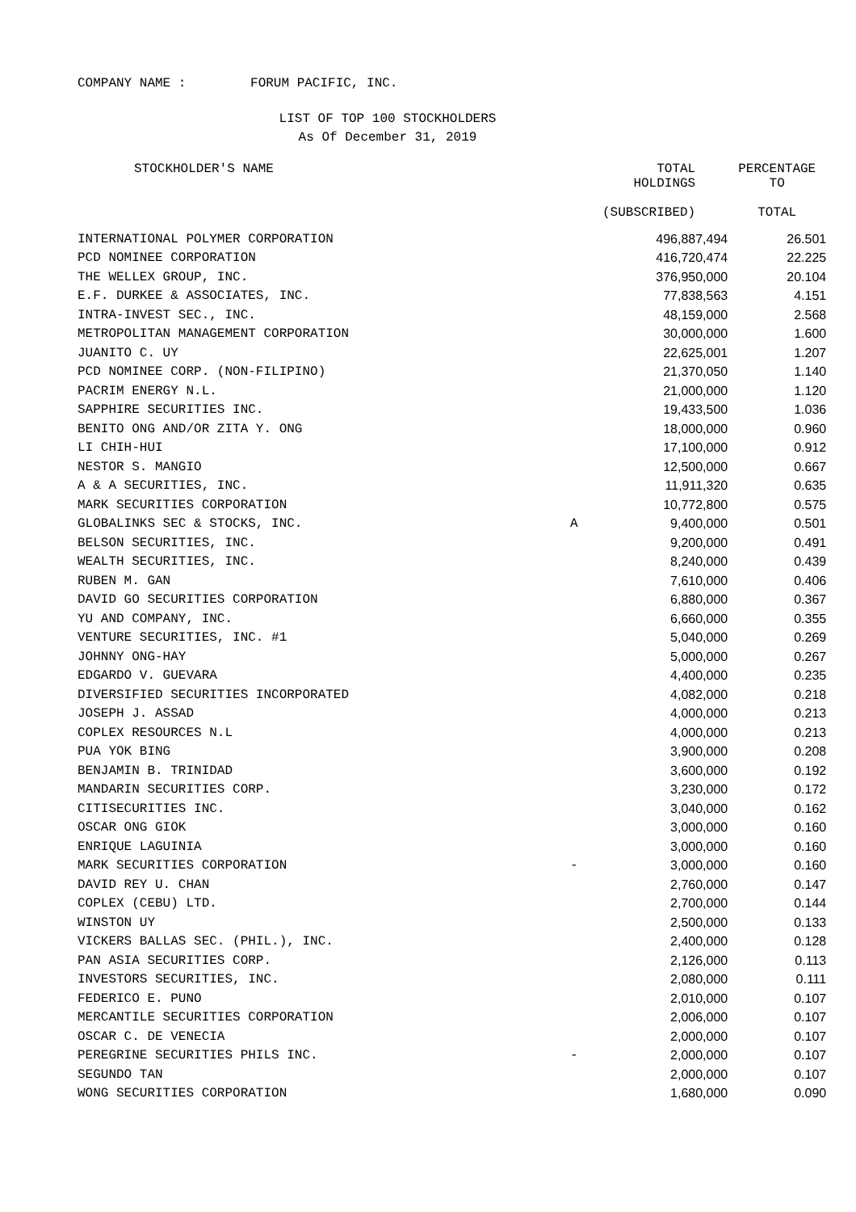COMPANY NAME : FORUM PACIFIC, INC.
LIST OF TOP 100 STOCKHOLDERS
As Of December 31, 2019
| STOCKHOLDER'S NAME | | TOTAL HOLDINGS (SUBSCRIBED) | PERCENTAGE TO TOTAL |
| --- | --- | --- | --- |
| INTERNATIONAL POLYMER CORPORATION | | 496,887,494 | 26.501 |
| PCD NOMINEE CORPORATION | | 416,720,474 | 22.225 |
| THE WELLEX GROUP, INC. | | 376,950,000 | 20.104 |
| E.F. DURKEE & ASSOCIATES, INC. | | 77,838,563 | 4.151 |
| INTRA-INVEST SEC., INC. | | 48,159,000 | 2.568 |
| METROPOLITAN MANAGEMENT CORPORATION | | 30,000,000 | 1.600 |
| JUANITO C. UY | | 22,625,001 | 1.207 |
| PCD NOMINEE CORP. (NON-FILIPINO) | | 21,370,050 | 1.140 |
| PACRIM ENERGY N.L. | | 21,000,000 | 1.120 |
| SAPPHIRE SECURITIES INC. | | 19,433,500 | 1.036 |
| BENITO ONG AND/OR ZITA Y. ONG | | 18,000,000 | 0.960 |
| LI CHIH-HUI | | 17,100,000 | 0.912 |
| NESTOR S. MANGIO | | 12,500,000 | 0.667 |
| A & A SECURITIES, INC. | | 11,911,320 | 0.635 |
| MARK SECURITIES CORPORATION | | 10,772,800 | 0.575 |
| GLOBALINKS SEC & STOCKS, INC. | A | 9,400,000 | 0.501 |
| BELSON SECURITIES, INC. | | 9,200,000 | 0.491 |
| WEALTH SECURITIES, INC. | | 8,240,000 | 0.439 |
| RUBEN M. GAN | | 7,610,000 | 0.406 |
| DAVID GO SECURITIES CORPORATION | | 6,880,000 | 0.367 |
| YU AND COMPANY, INC. | | 6,660,000 | 0.355 |
| VENTURE SECURITIES, INC. #1 | | 5,040,000 | 0.269 |
| JOHNNY ONG-HAY | | 5,000,000 | 0.267 |
| EDGARDO V. GUEVARA | | 4,400,000 | 0.235 |
| DIVERSIFIED SECURITIES INCORPORATED | | 4,082,000 | 0.218 |
| JOSEPH J. ASSAD | | 4,000,000 | 0.213 |
| COPLEX RESOURCES N.L | | 4,000,000 | 0.213 |
| PUA YOK BING | | 3,900,000 | 0.208 |
| BENJAMIN B. TRINIDAD | | 3,600,000 | 0.192 |
| MANDARIN SECURITIES CORP. | | 3,230,000 | 0.172 |
| CITISECURITIES INC. | | 3,040,000 | 0.162 |
| OSCAR ONG GIOK | | 3,000,000 | 0.160 |
| ENRIQUE LAGUINIA | | 3,000,000 | 0.160 |
| MARK SECURITIES CORPORATION | - | 3,000,000 | 0.160 |
| DAVID REY U. CHAN | | 2,760,000 | 0.147 |
| COPLEX (CEBU) LTD. | | 2,700,000 | 0.144 |
| WINSTON UY | | 2,500,000 | 0.133 |
| VICKERS BALLAS SEC. (PHIL.), INC. | | 2,400,000 | 0.128 |
| PAN ASIA SECURITIES CORP. | | 2,126,000 | 0.113 |
| INVESTORS SECURITIES, INC. | | 2,080,000 | 0.111 |
| FEDERICO E. PUNO | | 2,010,000 | 0.107 |
| MERCANTILE SECURITIES CORPORATION | | 2,006,000 | 0.107 |
| OSCAR C. DE VENECIA | | 2,000,000 | 0.107 |
| PEREGRINE SECURITIES PHILS INC. | - | 2,000,000 | 0.107 |
| SEGUNDO TAN | | 2,000,000 | 0.107 |
| WONG SECURITIES CORPORATION | | 1,680,000 | 0.090 |